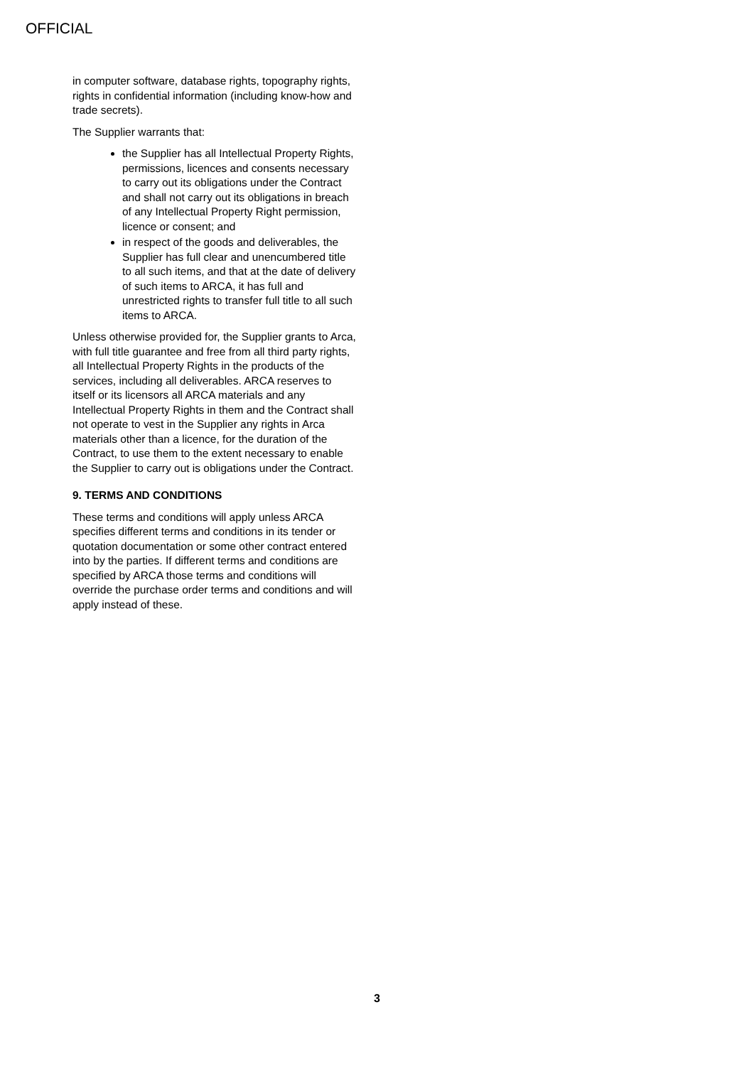OFFICIAL
in computer software, database rights, topography rights, rights in confidential information (including know-how and trade secrets).
The Supplier warrants that:
the Supplier has all Intellectual Property Rights, permissions, licences and consents necessary to carry out its obligations under the Contract and shall not carry out its obligations in breach of any Intellectual Property Right permission, licence or consent; and
in respect of the goods and deliverables, the Supplier has full clear and unencumbered title to all such items, and that at the date of delivery of such items to ARCA, it has full and unrestricted rights to transfer full title to all such items to ARCA.
Unless otherwise provided for, the Supplier grants to Arca, with full title guarantee and free from all third party rights, all Intellectual Property Rights in the products of the services, including all deliverables. ARCA reserves to itself or its licensors all ARCA materials and any Intellectual Property Rights in them and the Contract shall not operate to vest in the Supplier any rights in Arca materials other than a licence, for the duration of the Contract, to use them to the extent necessary to enable the Supplier to carry out is obligations under the Contract.
9. TERMS AND CONDITIONS
These terms and conditions will apply unless ARCA specifies different terms and conditions in its tender or quotation documentation or some other contract entered into by the parties. If different terms and conditions are specified by ARCA those terms and conditions will override the purchase order terms and conditions and will apply instead of these.
3